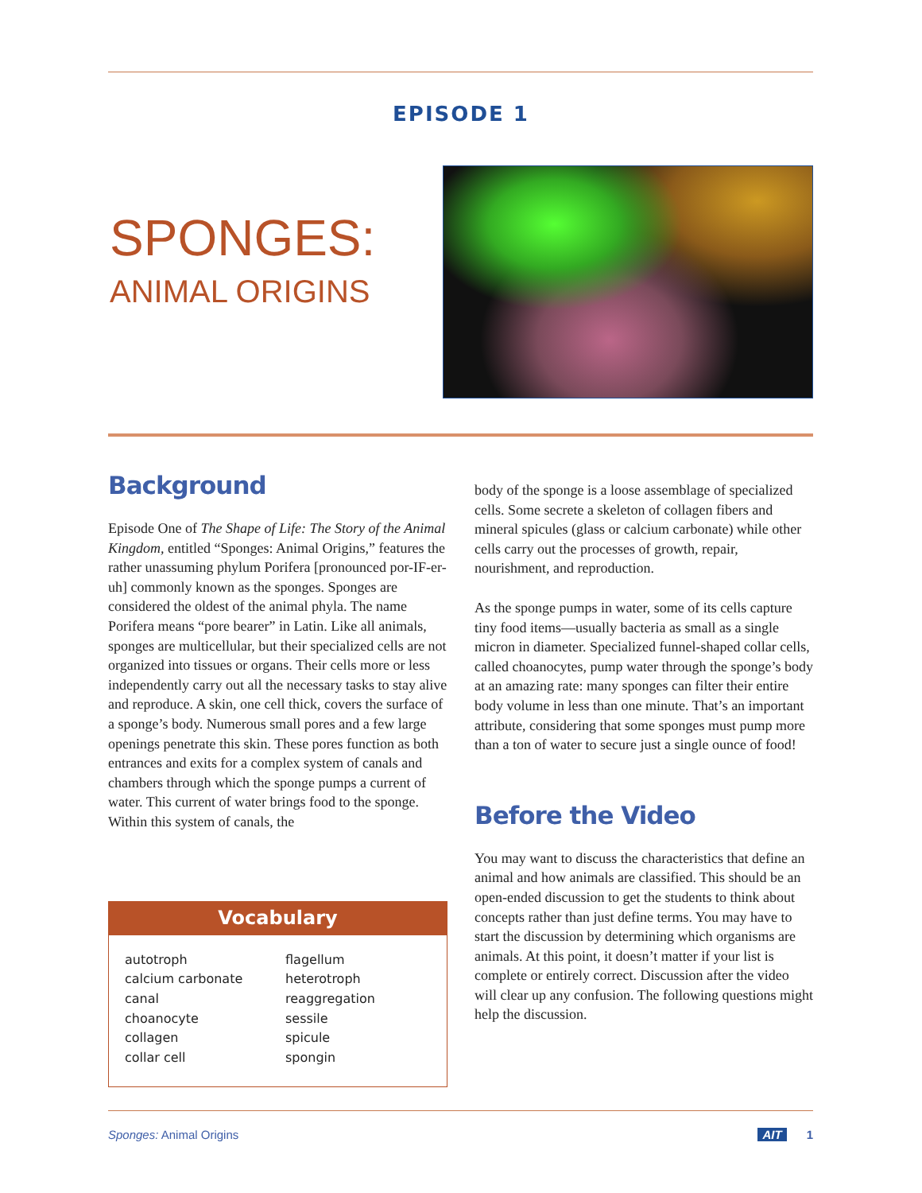EPISODE 1
SPONGES:
ANIMAL ORIGINS
Background
Episode One of The Shape of Life: The Story of the Animal Kingdom, entitled “Sponges: Animal Origins,” features the rather unassuming phylum Porifera [pronounced por-IF-er-uh] commonly known as the sponges. Sponges are considered the oldest of the animal phyla. The name Porifera means “pore bearer” in Latin. Like all animals, sponges are multicellular, but their specialized cells are not organized into tissues or organs. Their cells more or less independently carry out all the necessary tasks to stay alive and reproduce. A skin, one cell thick, covers the surface of a sponge’s body. Numerous small pores and a few large openings penetrate this skin. These pores function as both entrances and exits for a complex system of canals and chambers through which the sponge pumps a current of water. This current of water brings food to the sponge. Within this system of canals, the
Vocabulary
| autotroph | flagellum |
| calcium carbonate | heterotroph |
| canal | reaggregation |
| choanocyte | sessile |
| collagen | spicule |
| collar cell | spongin |
body of the sponge is a loose assemblage of specialized cells. Some secrete a skeleton of collagen fibers and mineral spicules (glass or calcium carbonate) while other cells carry out the processes of growth, repair, nourishment, and reproduction.
As the sponge pumps in water, some of its cells capture tiny food items—usually bacteria as small as a single micron in diameter. Specialized funnel-shaped collar cells, called choanocytes, pump water through the sponge’s body at an amazing rate: many sponges can filter their entire body volume in less than one minute. That’s an important attribute, considering that some sponges must pump more than a ton of water to secure just a single ounce of food!
Before the Video
You may want to discuss the characteristics that define an animal and how animals are classified. This should be an open-ended discussion to get the students to think about concepts rather than just define terms. You may have to start the discussion by determining which organisms are animals. At this point, it doesn’t matter if your list is complete or entirely correct. Discussion after the video will clear up any confusion. The following questions might help the discussion.
Sponges: Animal Origins AIT 1